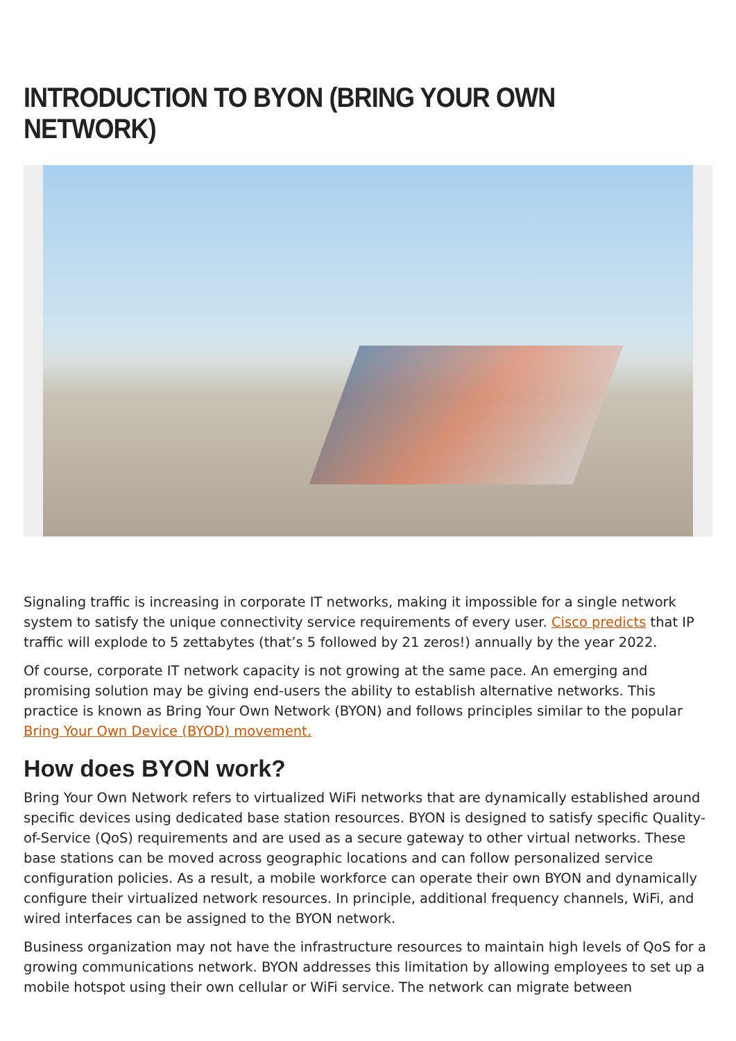INTRODUCTION TO BYON (BRING YOUR OWN NETWORK)
Signaling traffic is increasing in corporate IT networks, making it impossible for a single network system to satisfy the unique connectivity service requirements of every user. Cisco predicts that IP traffic will explode to 5 zettabytes (that’s 5 followed by 21 zeros!) annually by the year 2022.
Of course, corporate IT network capacity is not growing at the same pace. An emerging and promising solution may be giving end-users the ability to establish alternative networks. This practice is known as Bring Your Own Network (BYON) and follows principles similar to the popular Bring Your Own Device (BYOD) movement.
How does BYON work?
Bring Your Own Network refers to virtualized WiFi networks that are dynamically established around specific devices using dedicated base station resources. BYON is designed to satisfy specific Quality-of-Service (QoS) requirements and are used as a secure gateway to other virtual networks. These base stations can be moved across geographic locations and can follow personalized service configuration policies. As a result, a mobile workforce can operate their own BYON and dynamically configure their virtualized network resources. In principle, additional frequency channels, WiFi, and wired interfaces can be assigned to the BYON network.
Business organization may not have the infrastructure resources to maintain high levels of QoS for a growing communications network. BYON addresses this limitation by allowing employees to set up a mobile hotspot using their own cellular or WiFi service. The network can migrate between